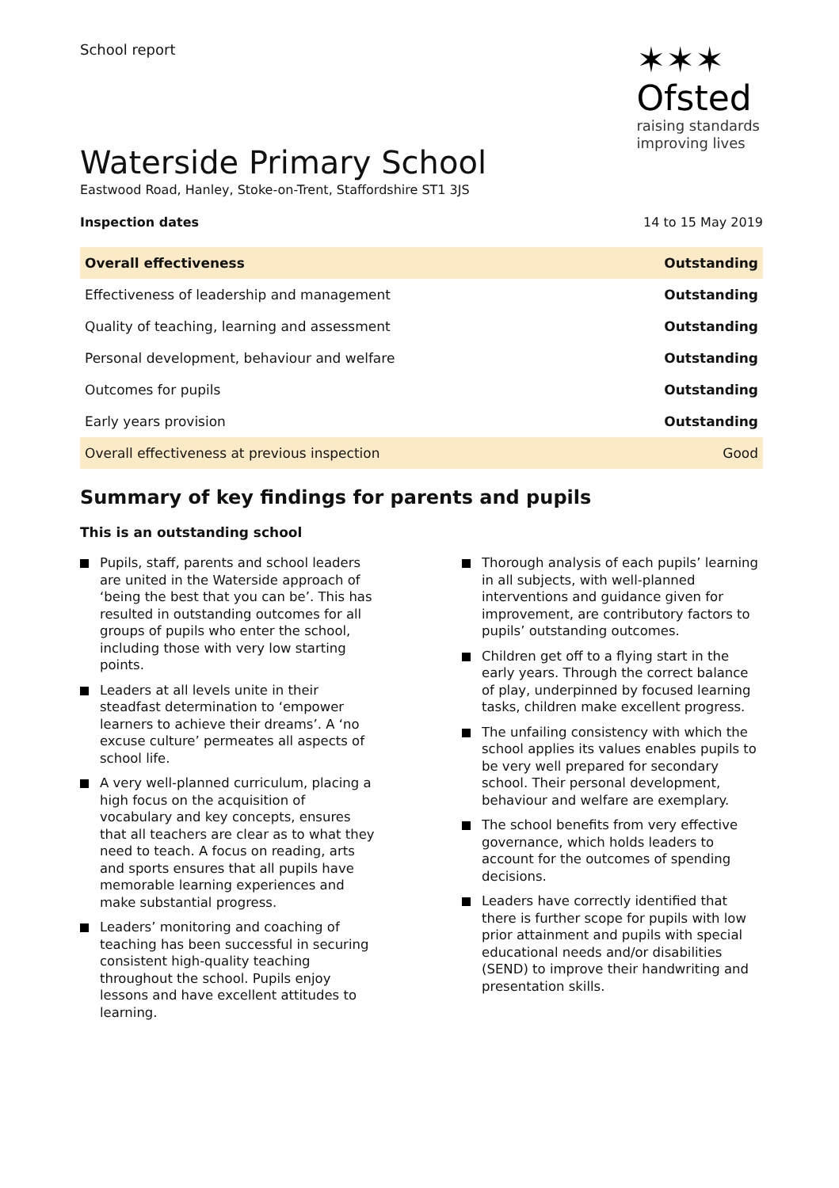School report
✶✶✶
Ofsted
raising standards
improving lives
Waterside Primary School
Eastwood Road, Hanley, Stoke-on-Trent, Staffordshire ST1 3JS
Inspection dates 14 to 15 May 2019
| Overall effectiveness | Outstanding |
| Effectiveness of leadership and management | Outstanding |
| Quality of teaching, learning and assessment | Outstanding |
| Personal development, behaviour and welfare | Outstanding |
| Outcomes for pupils | Outstanding |
| Early years provision | Outstanding |
| Overall effectiveness at previous inspection | Good |
Summary of key findings for parents and pupils
This is an outstanding school
Pupils, staff, parents and school leaders are united in the Waterside approach of ‘being the best that you can be’. This has resulted in outstanding outcomes for all groups of pupils who enter the school, including those with very low starting points.
Leaders at all levels unite in their steadfast determination to ‘empower learners to achieve their dreams’. A ‘no excuse culture’ permeates all aspects of school life.
A very well-planned curriculum, placing a high focus on the acquisition of vocabulary and key concepts, ensures that all teachers are clear as to what they need to teach. A focus on reading, arts and sports ensures that all pupils have memorable learning experiences and make substantial progress.
Leaders’ monitoring and coaching of teaching has been successful in securing consistent high-quality teaching throughout the school. Pupils enjoy lessons and have excellent attitudes to learning.
Thorough analysis of each pupils’ learning in all subjects, with well-planned interventions and guidance given for improvement, are contributory factors to pupils’ outstanding outcomes.
Children get off to a flying start in the early years. Through the correct balance of play, underpinned by focused learning tasks, children make excellent progress.
The unfailing consistency with which the school applies its values enables pupils to be very well prepared for secondary school. Their personal development, behaviour and welfare are exemplary.
The school benefits from very effective governance, which holds leaders to account for the outcomes of spending decisions.
Leaders have correctly identified that there is further scope for pupils with low prior attainment and pupils with special educational needs and/or disabilities (SEND) to improve their handwriting and presentation skills.